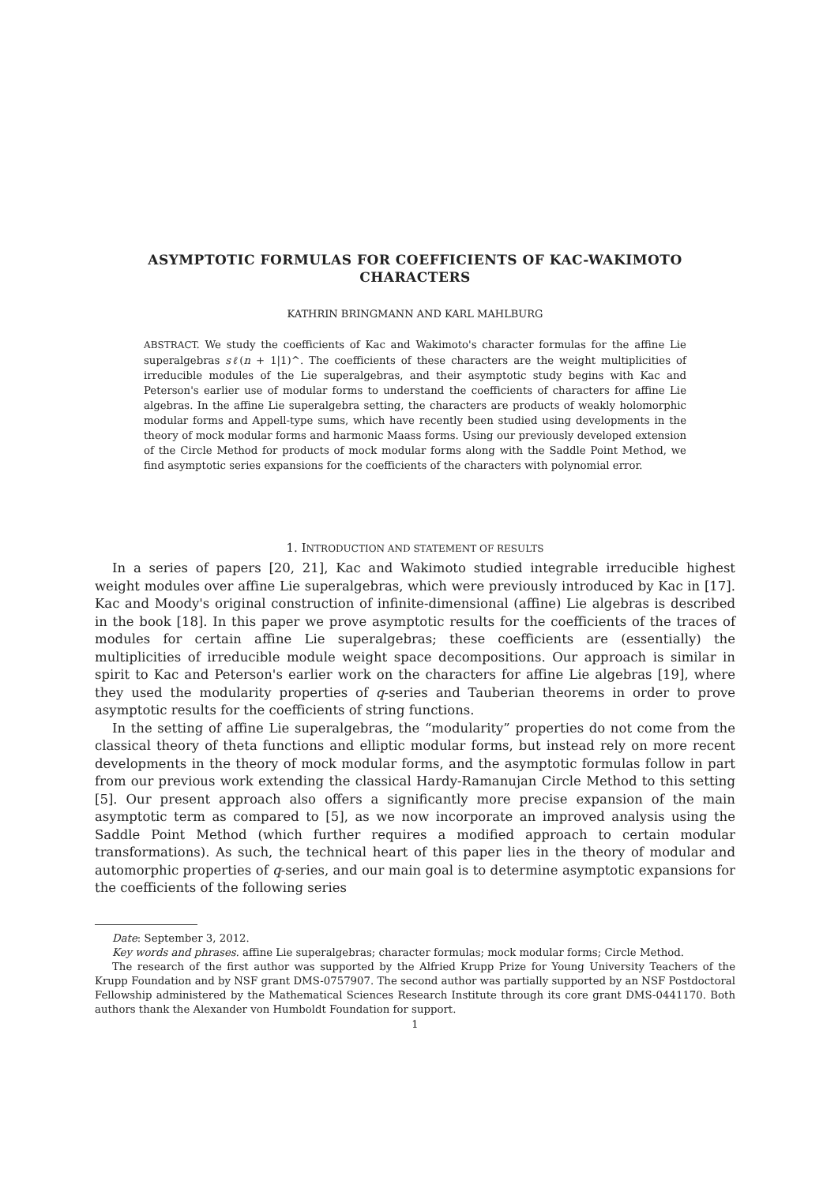ASYMPTOTIC FORMULAS FOR COEFFICIENTS OF KAC-WAKIMOTO
CHARACTERS
KATHRIN BRINGMANN AND KARL MAHLBURG
ABSTRACT. We study the coefficients of Kac and Wakimoto's character formulas for the affine Lie superalgebras sℓ(n + 1|1)^. The coefficients of these characters are the weight multiplicities of irreducible modules of the Lie superalgebras, and their asymptotic study begins with Kac and Peterson's earlier use of modular forms to understand the coefficients of characters for affine Lie algebras. In the affine Lie superalgebra setting, the characters are products of weakly holomorphic modular forms and Appell-type sums, which have recently been studied using developments in the theory of mock modular forms and harmonic Maass forms. Using our previously developed extension of the Circle Method for products of mock modular forms along with the Saddle Point Method, we find asymptotic series expansions for the coefficients of the characters with polynomial error.
1. INTRODUCTION AND STATEMENT OF RESULTS
In a series of papers [20, 21], Kac and Wakimoto studied integrable irreducible highest weight modules over affine Lie superalgebras, which were previously introduced by Kac in [17]. Kac and Moody's original construction of infinite-dimensional (affine) Lie algebras is described in the book [18]. In this paper we prove asymptotic results for the coefficients of the traces of modules for certain affine Lie superalgebras; these coefficients are (essentially) the multiplicities of irreducible module weight space decompositions. Our approach is similar in spirit to Kac and Peterson's earlier work on the characters for affine Lie algebras [19], where they used the modularity properties of q-series and Tauberian theorems in order to prove asymptotic results for the coefficients of string functions.
In the setting of affine Lie superalgebras, the “modularity” properties do not come from the classical theory of theta functions and elliptic modular forms, but instead rely on more recent developments in the theory of mock modular forms, and the asymptotic formulas follow in part from our previous work extending the classical Hardy-Ramanujan Circle Method to this setting [5]. Our present approach also offers a significantly more precise expansion of the main asymptotic term as compared to [5], as we now incorporate an improved analysis using the Saddle Point Method (which further requires a modified approach to certain modular transformations). As such, the technical heart of this paper lies in the theory of modular and automorphic properties of q-series, and our main goal is to determine asymptotic expansions for the coefficients of the following series
Date: September 3, 2012.
Key words and phrases. affine Lie superalgebras; character formulas; mock modular forms; Circle Method.
The research of the first author was supported by the Alfried Krupp Prize for Young University Teachers of the Krupp Foundation and by NSF grant DMS-0757907. The second author was partially supported by an NSF Postdoctoral Fellowship administered by the Mathematical Sciences Research Institute through its core grant DMS-0441170. Both authors thank the Alexander von Humboldt Foundation for support.
1